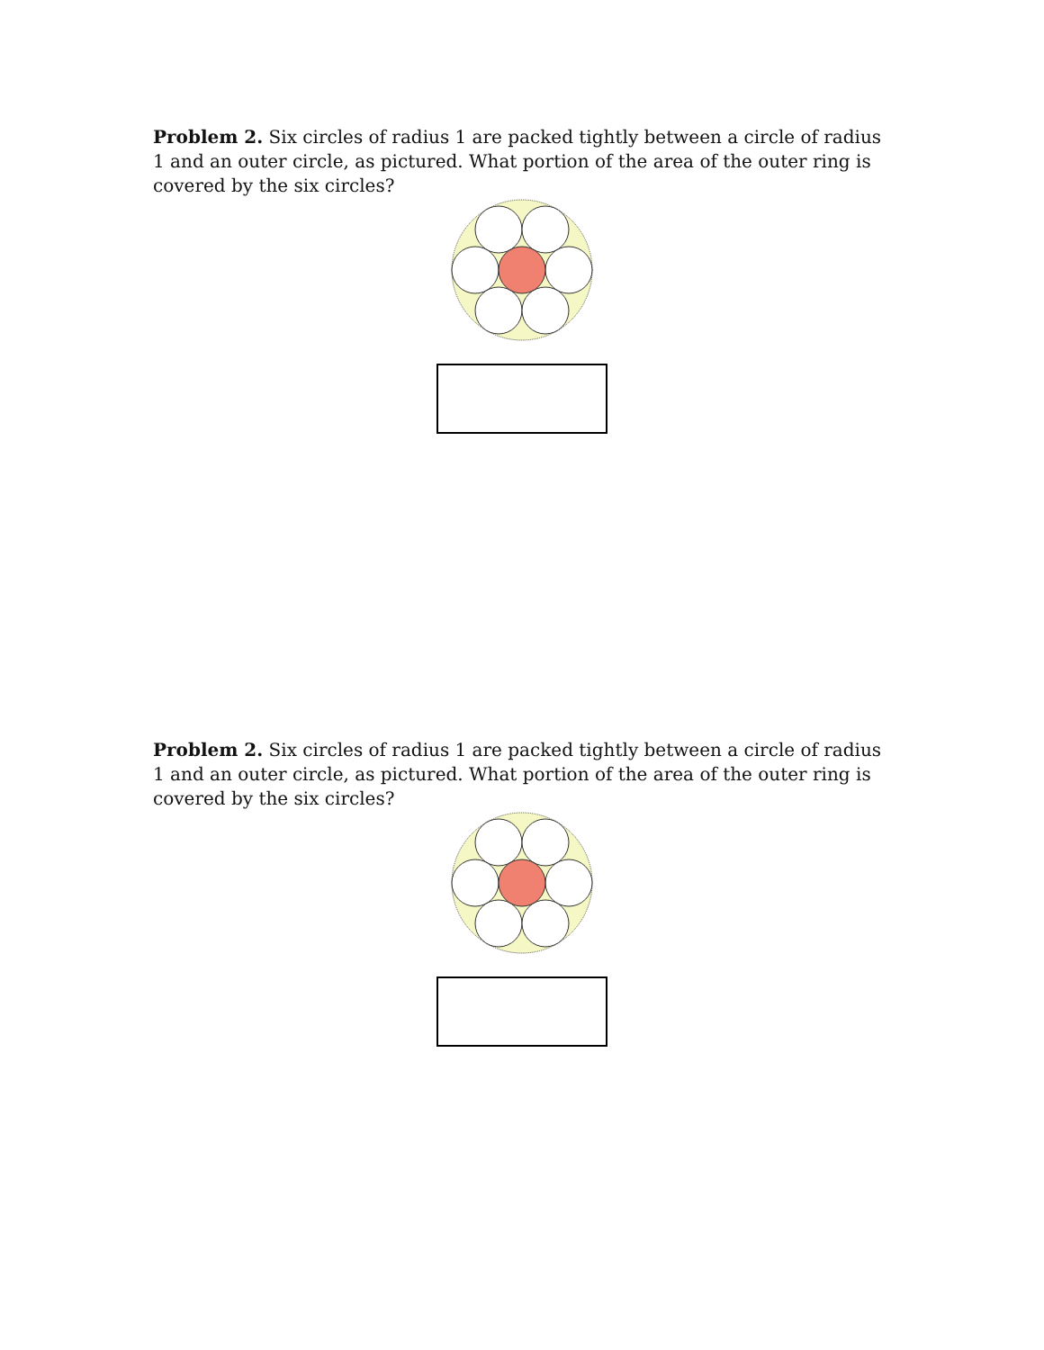Problem 2. Six circles of radius 1 are packed tightly between a circle of radius 1 and an outer circle, as pictured. What portion of the area of the outer ring is covered by the six circles?
Problem 2. Six circles of radius 1 are packed tightly between a circle of radius 1 and an outer circle, as pictured. What portion of the area of the outer ring is covered by the six circles?